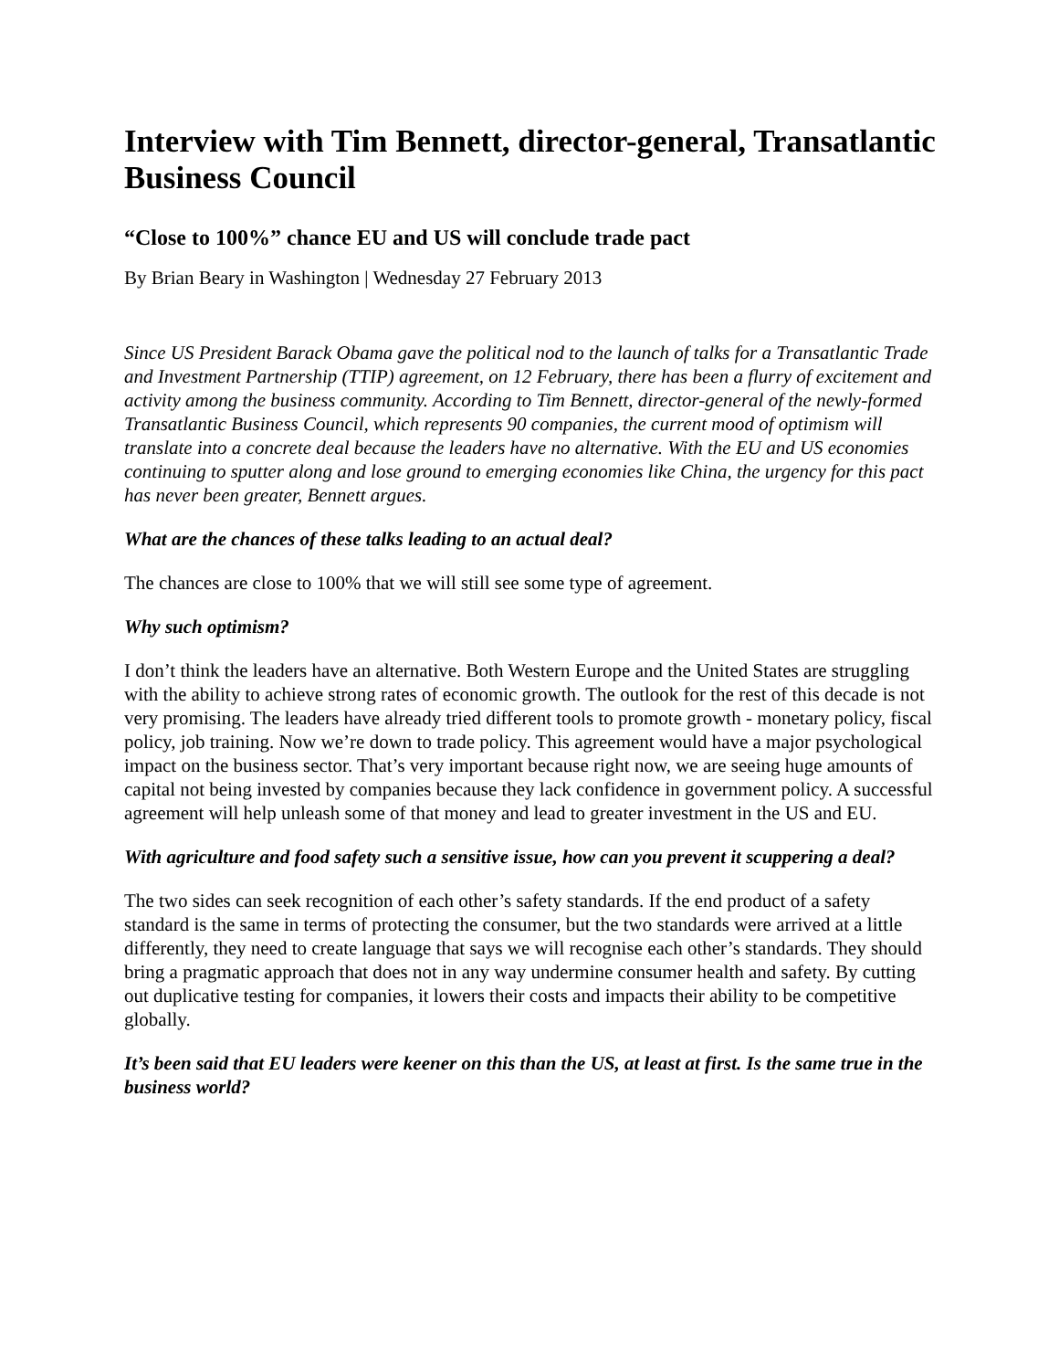Interview with Tim Bennett, director-general, Transatlantic Business Council
“Close to 100%” chance EU and US will conclude trade pact
By Brian Beary in Washington | Wednesday 27 February 2013
Since US President Barack Obama gave the political nod to the launch of talks for a Transatlantic Trade and Investment Partnership (TTIP) agreement, on 12 February, there has been a flurry of excitement and activity among the business community. According to Tim Bennett, director-general of the newly-formed Transatlantic Business Council, which represents 90 companies, the current mood of optimism will translate into a concrete deal because the leaders have no alternative. With the EU and US economies continuing to sputter along and lose ground to emerging economies like China, the urgency for this pact has never been greater, Bennett argues.
What are the chances of these talks leading to an actual deal?
The chances are close to 100% that we will still see some type of agreement.
Why such optimism?
I don’t think the leaders have an alternative. Both Western Europe and the United States are struggling with the ability to achieve strong rates of economic growth. The outlook for the rest of this decade is not very promising. The leaders have already tried different tools to promote growth - monetary policy, fiscal policy, job training. Now we’re down to trade policy. This agreement would have a major psychological impact on the business sector. That’s very important because right now, we are seeing huge amounts of capital not being invested by companies because they lack confidence in government policy. A successful agreement will help unleash some of that money and lead to greater investment in the US and EU.
With agriculture and food safety such a sensitive issue, how can you prevent it scuppering a deal?
The two sides can seek recognition of each other’s safety standards. If the end product of a safety standard is the same in terms of protecting the consumer, but the two standards were arrived at a little differently, they need to create language that says we will recognise each other’s standards. They should bring a pragmatic approach that does not in any way undermine consumer health and safety. By cutting out duplicative testing for companies, it lowers their costs and impacts their ability to be competitive globally.
It’s been said that EU leaders were keener on this than the US, at least at first. Is the same true in the business world?